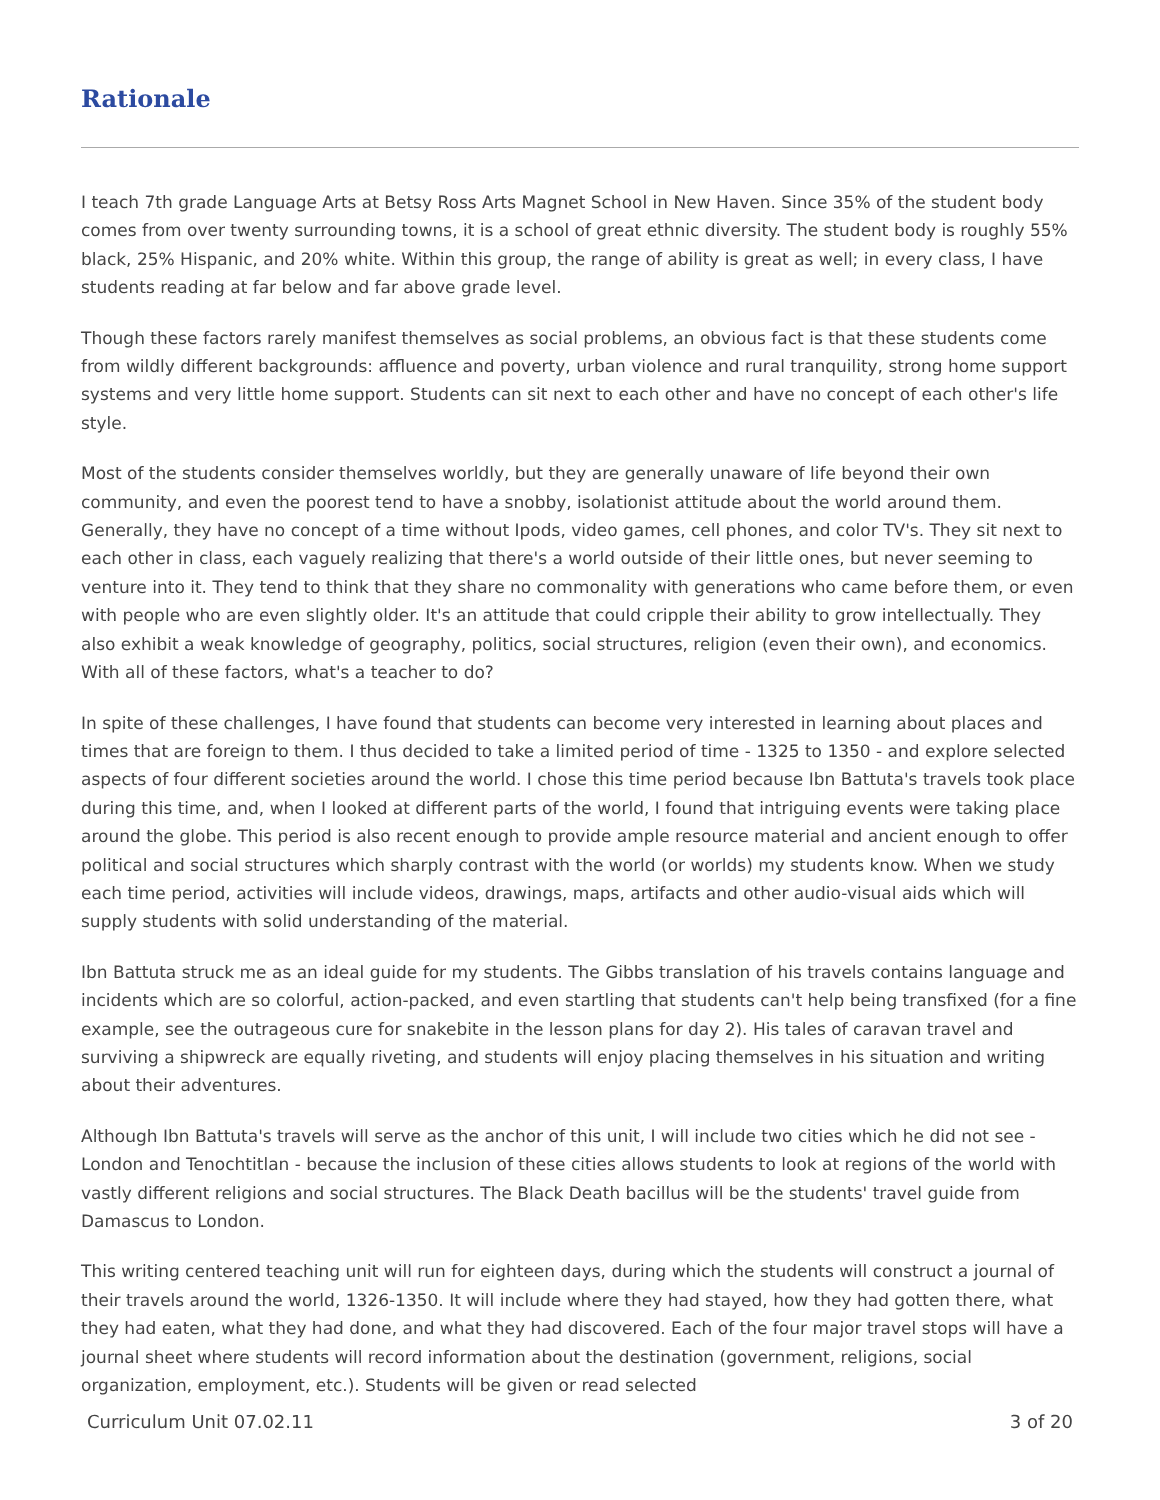Rationale
I teach 7th grade Language Arts at Betsy Ross Arts Magnet School in New Haven. Since 35% of the student body comes from over twenty surrounding towns, it is a school of great ethnic diversity. The student body is roughly 55% black, 25% Hispanic, and 20% white. Within this group, the range of ability is great as well; in every class, I have students reading at far below and far above grade level.
Though these factors rarely manifest themselves as social problems, an obvious fact is that these students come from wildly different backgrounds: affluence and poverty, urban violence and rural tranquility, strong home support systems and very little home support. Students can sit next to each other and have no concept of each other's life style.
Most of the students consider themselves worldly, but they are generally unaware of life beyond their own community, and even the poorest tend to have a snobby, isolationist attitude about the world around them. Generally, they have no concept of a time without Ipods, video games, cell phones, and color TV's. They sit next to each other in class, each vaguely realizing that there's a world outside of their little ones, but never seeming to venture into it. They tend to think that they share no commonality with generations who came before them, or even with people who are even slightly older. It's an attitude that could cripple their ability to grow intellectually. They also exhibit a weak knowledge of geography, politics, social structures, religion (even their own), and economics. With all of these factors, what's a teacher to do?
In spite of these challenges, I have found that students can become very interested in learning about places and times that are foreign to them. I thus decided to take a limited period of time - 1325 to 1350 - and explore selected aspects of four different societies around the world. I chose this time period because Ibn Battuta's travels took place during this time, and, when I looked at different parts of the world, I found that intriguing events were taking place around the globe. This period is also recent enough to provide ample resource material and ancient enough to offer political and social structures which sharply contrast with the world (or worlds) my students know. When we study each time period, activities will include videos, drawings, maps, artifacts and other audio-visual aids which will supply students with solid understanding of the material.
Ibn Battuta struck me as an ideal guide for my students. The Gibbs translation of his travels contains language and incidents which are so colorful, action-packed, and even startling that students can't help being transfixed (for a fine example, see the outrageous cure for snakebite in the lesson plans for day 2). His tales of caravan travel and surviving a shipwreck are equally riveting, and students will enjoy placing themselves in his situation and writing about their adventures.
Although Ibn Battuta's travels will serve as the anchor of this unit, I will include two cities which he did not see - London and Tenochtitlan - because the inclusion of these cities allows students to look at regions of the world with vastly different religions and social structures. The Black Death bacillus will be the students' travel guide from Damascus to London.
This writing centered teaching unit will run for eighteen days, during which the students will construct a journal of their travels around the world, 1326-1350. It will include where they had stayed, how they had gotten there, what they had eaten, what they had done, and what they had discovered. Each of the four major travel stops will have a journal sheet where students will record information about the destination (government, religions, social organization, employment, etc.). Students will be given or read selected
Curriculum Unit 07.02.11 3 of 20